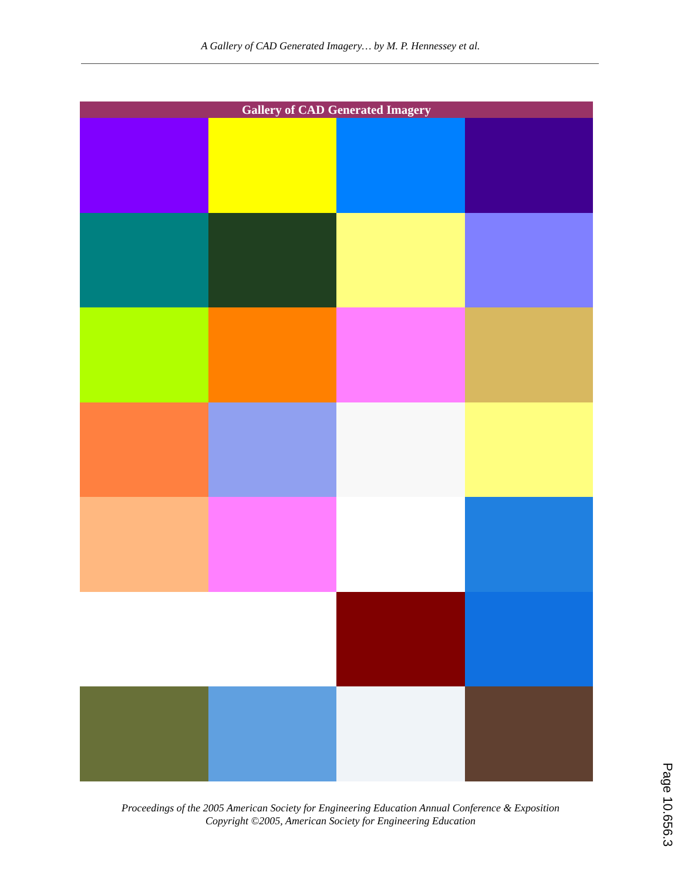A Gallery of CAD Generated Imagery… by M. P. Hennessey et al.
Gallery of CAD Generated Imagery
Proceedings of the 2005 American Society for Engineering Education Annual Conference & Exposition
Copyright ©2005, American Society for Engineering Education
Page 10.656.3